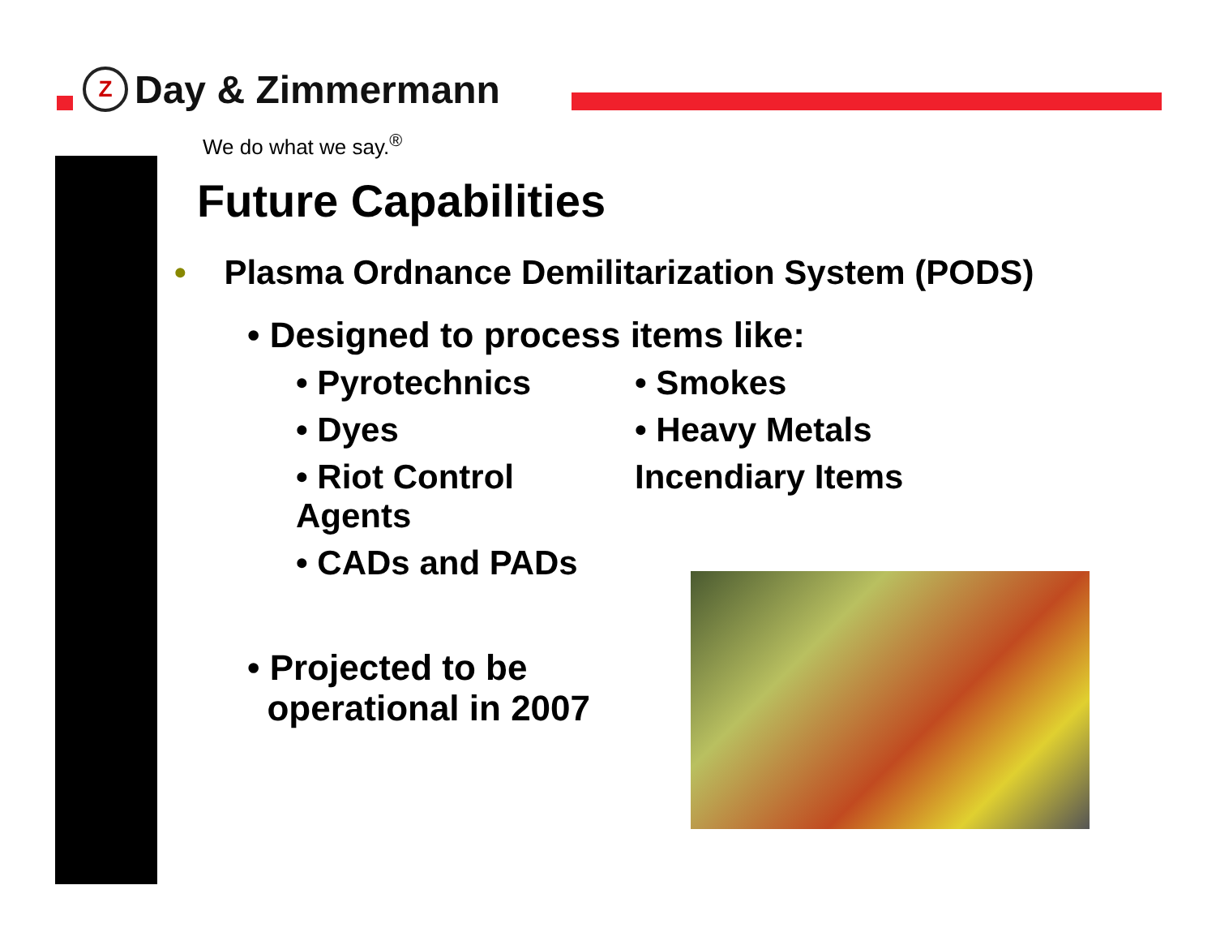Z
Day & Zimmermann
We do what we say.<sup>®</sup>
Future Capabilities
• Plasma Ordnance Demilitarization System (PODS)
• Designed to process items like:
• Pyrotechnics • Smokes
• Dyes • Heavy Metals
• Riot Control Agents Incendiary Items
• CADs and PADs
• Projected to be
operational in 2007